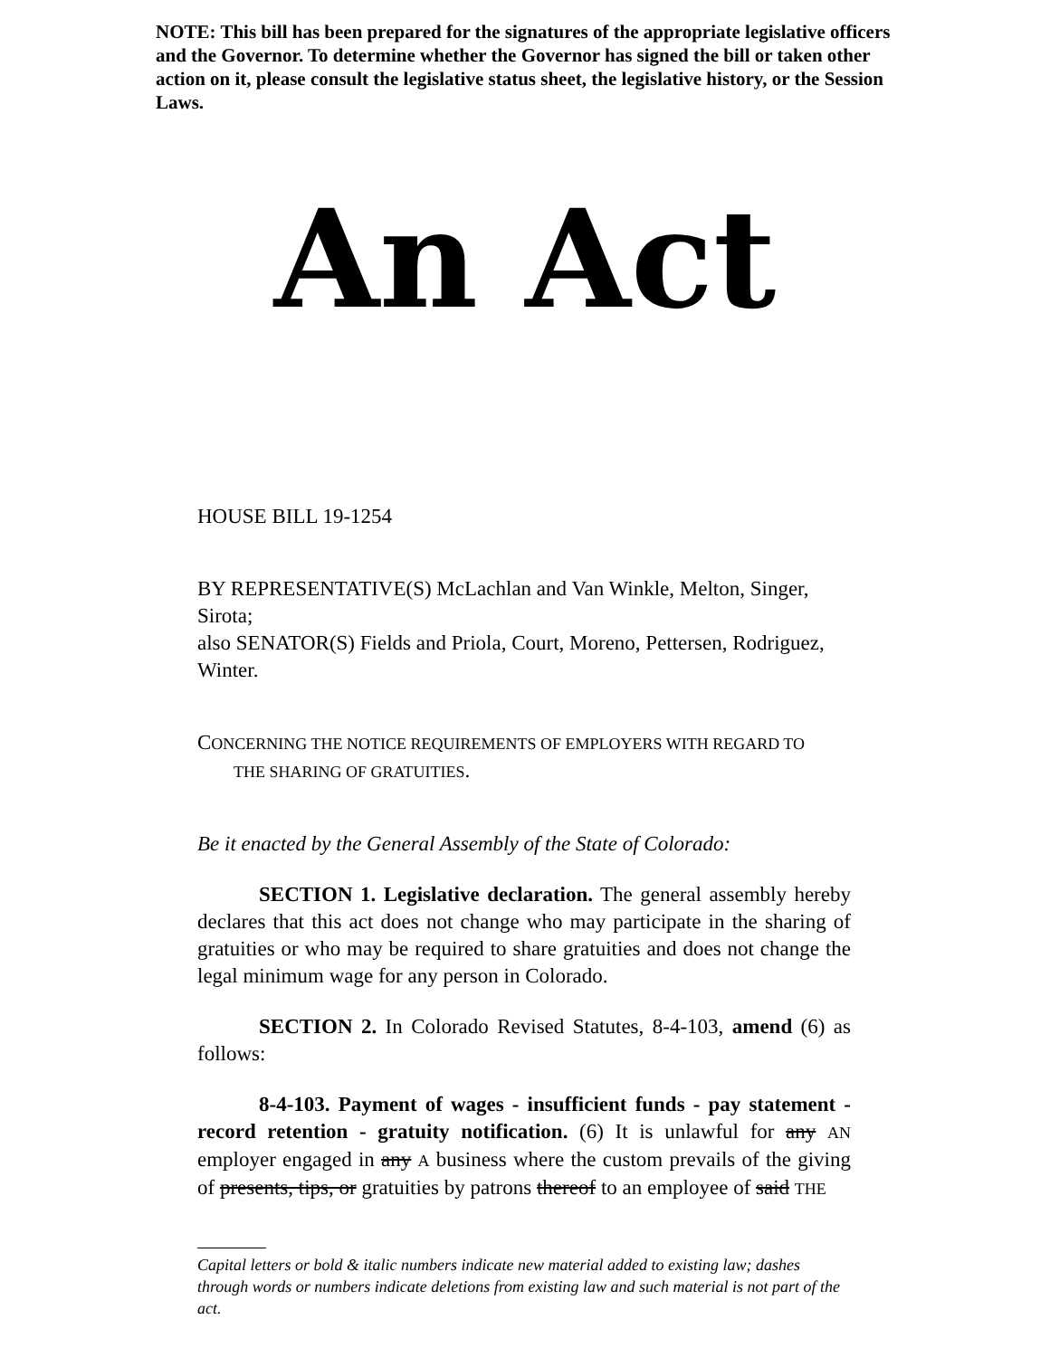NOTE: This bill has been prepared for the signatures of the appropriate legislative officers and the Governor. To determine whether the Governor has signed the bill or taken other action on it, please consult the legislative status sheet, the legislative history, or the Session Laws.
An Act
HOUSE BILL 19-1254
BY REPRESENTATIVE(S) McLachlan and Van Winkle, Melton, Singer, Sirota;
also SENATOR(S) Fields and Priola, Court, Moreno, Pettersen, Rodriguez, Winter.
CONCERNING THE NOTICE REQUIREMENTS OF EMPLOYERS WITH REGARD TO
THE SHARING OF GRATUITIES.
Be it enacted by the General Assembly of the State of Colorado:
SECTION 1. Legislative declaration. The general assembly hereby declares that this act does not change who may participate in the sharing of gratuities or who may be required to share gratuities and does not change the legal minimum wage for any person in Colorado.
SECTION 2. In Colorado Revised Statutes, 8-4-103, amend (6) as follows:
8-4-103. Payment of wages - insufficient funds - pay statement - record retention - gratuity notification. (6) It is unlawful for any AN employer engaged in any A business where the custom prevails of the giving of presents, tips, or gratuities by patrons thereof to an employee of said THE
Capital letters or bold & italic numbers indicate new material added to existing law; dashes through words or numbers indicate deletions from existing law and such material is not part of the act.